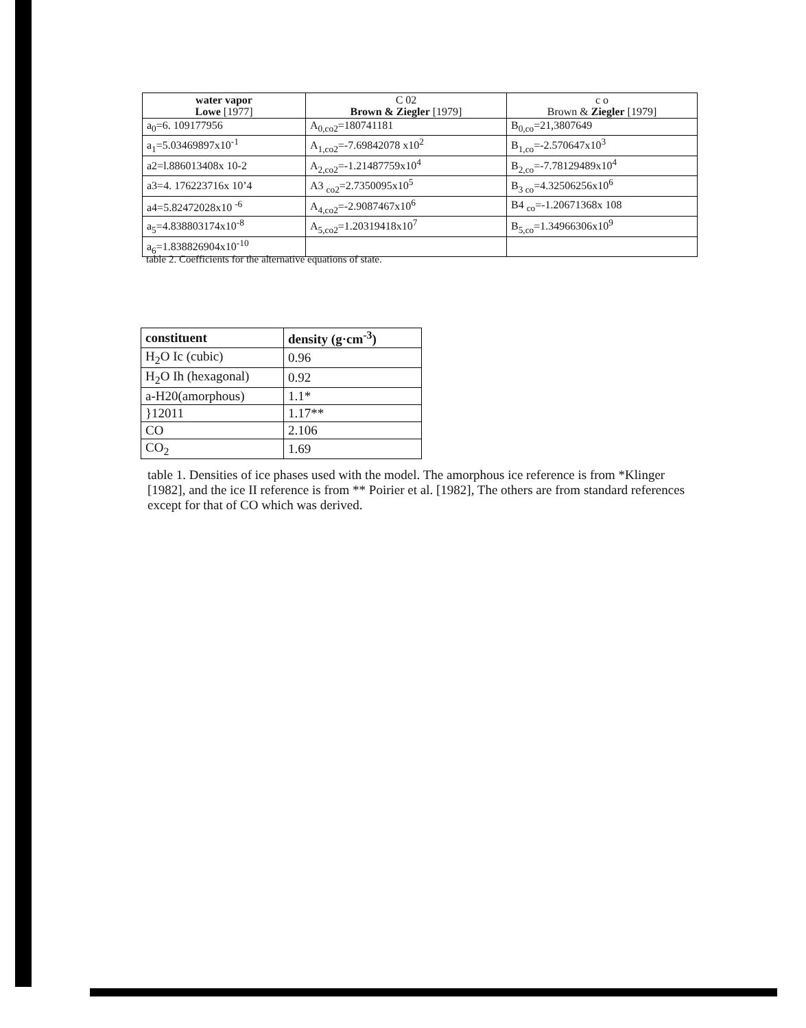| water vapor Lowe [1977] | C 02 Brown & Ziegler [1979] | c o Brown & Ziegler [1979] |
| --- | --- | --- |
| a<sub>0</sub>=6. 109177956 | A<sub>0,co2</sub>=180741181 | B<sub>0,co</sub>=21,3807649 |
| a<sub>1</sub>=5.03469897x10<sup>-1</sup> | A<sub>1,co2</sub>=-7.69842078 x10<sup>2</sup> | B<sub>1,co</sub>=-2.570647x10<sup>3</sup> |
| a2=l.886013408x 10-2 | A<sub>2,co2</sub>=-1.21487759x10<sup>4</sup> | B<sub>2,co</sub>=-7.78129489x10<sup>4</sup> |
| a3=4. 176223716x 10’4 | A3 <sub>co2</sub>=2.7350095x10<sup>5</sup> | B<sub>3 co</sub>=4.32506256x10<sup>6</sup> |
| a4=5.82472028x10 <sup>-6</sup> | A<sub>4,co2</sub>=-2.9087467x10<sup>6</sup> | B4 <sub>co</sub>=-1.20671368x 108 |
| a<sub>5</sub>=4.838803174x10<sup>-8</sup> | A<sub>5,co2</sub>=1.20319418x10<sup>7</sup> | B<sub>5,co</sub>=1.34966306x10<sup>9</sup> |
| a<sub>6</sub>=1.838826904x10<sup>-10</sup> | | |
table 2. Coefficients for the alternative equations of state.
| constituent | density (g·cm<sup>-3</sup>) |
| --- | --- |
| H<sub>2</sub>O Ic (cubic) | 0.96 |
| H<sub>2</sub>O Ih (hexagonal) | 0.92 |
| a-H20(amorphous) | 1.1* |
| }12011 | 1.17** |
| CO | 2.106 |
| CO<sub>2</sub> | 1.69 |
table 1. Densities of ice phases used with the model. The amorphous ice reference is from *Klinger [1982], and the ice II reference is from ** Poirier et al. [1982], The others are from standard references except for that of CO which was derived.